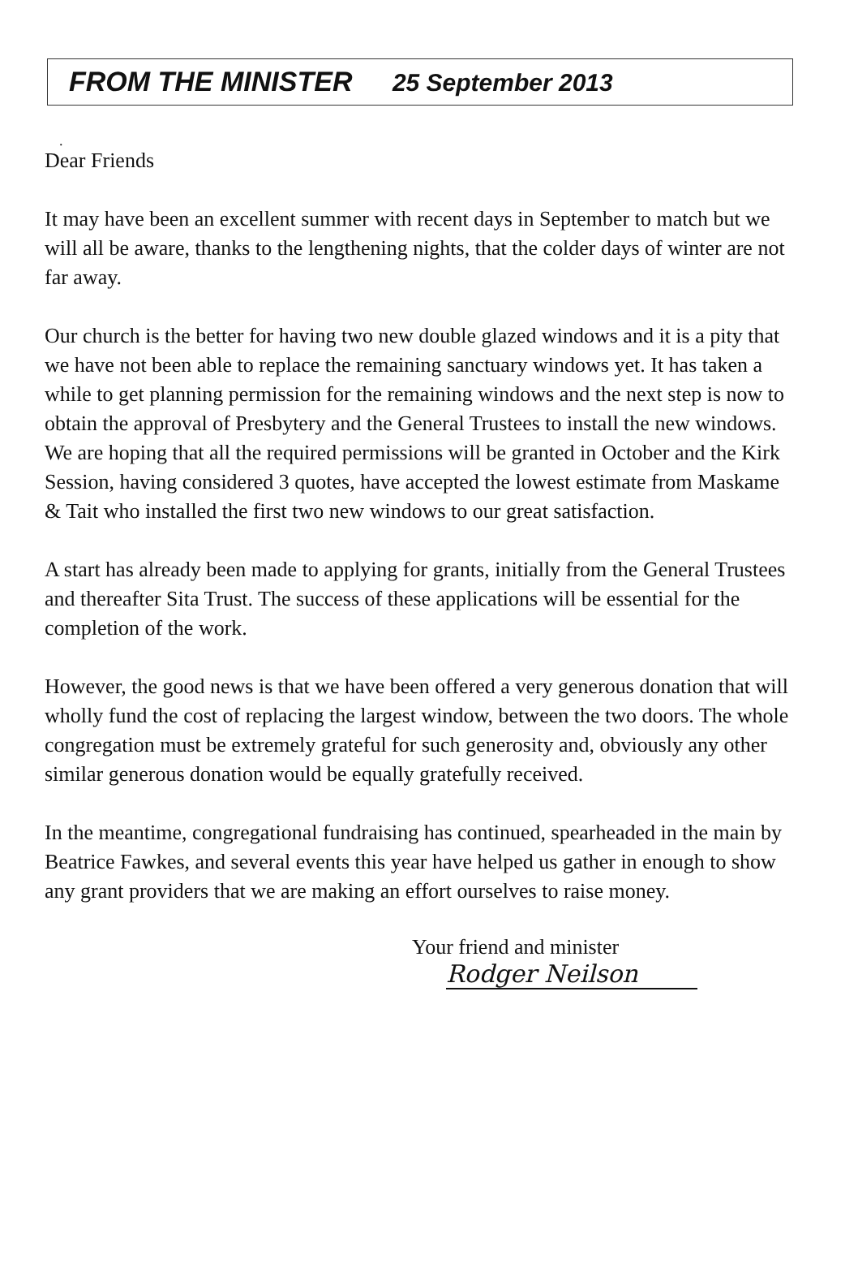FROM THE MINISTER 25 September 2013
.
Dear Friends
It may have been an excellent summer with recent days in September to match but we will all be aware, thanks to the lengthening nights, that the colder days of winter are not far away.
Our church is the better for having two new double glazed windows and it is a pity that we have not been able to replace the remaining sanctuary windows yet. It has taken a while to get planning permission for the remaining windows and the next step is now to obtain the approval of Presbytery and the General Trustees to install the new windows. We are hoping that all the required permissions will be granted in October and the Kirk Session, having considered 3 quotes, have accepted the lowest estimate from Maskame & Tait who installed the first two new windows to our great satisfaction.
A start has already been made to applying for grants, initially from the General Trustees and thereafter Sita Trust. The success of these applications will be essential for the completion of the work.
However, the good news is that we have been offered a very generous donation that will wholly fund the cost of replacing the largest window, between the two doors. The whole congregation must be extremely grateful for such generosity and, obviously any other similar generous donation would be equally gratefully received.
In the meantime, congregational fundraising has continued, spearheaded in the main by Beatrice Fawkes, and several events this year have helped us gather in enough to show any grant providers that we are making an effort ourselves to raise money.
Your friend and minister
Rodger Neilson